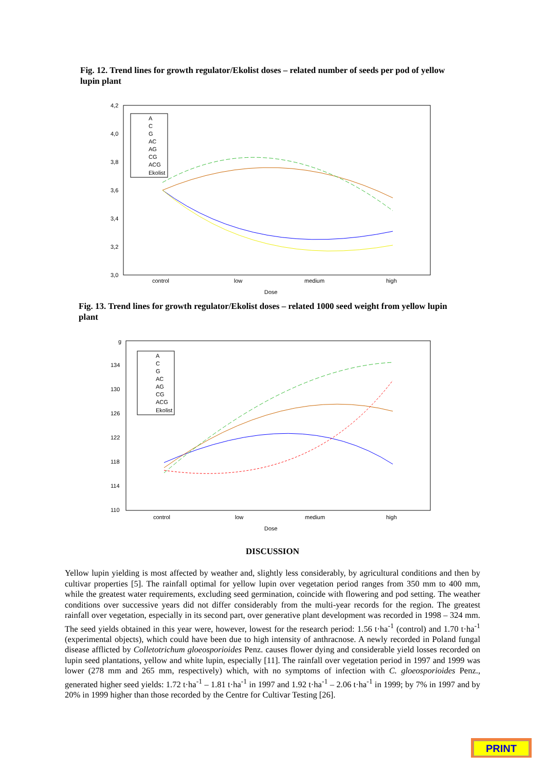Fig. 12. Trend lines for growth regulator/Ekolist doses – related number of seeds per pod of yellow lupin plant
4,2
4,0
3,8
3,6
3,4
3,2
3,0
control
low
medium
high
Dose
A
C
G
AC
AG
CG
ACG
Ekolist
Fig. 13. Trend lines for growth regulator/Ekolist doses – related 1000 seed weight from yellow lupin plant
g
134
130
126
122
118
114
110
control
low
medium
high
Dose
A
C
G
AC
AG
CG
ACG
Ekolist
DISCUSSION
Yellow lupin yielding is most affected by weather and, slightly less considerably, by agricultural conditions and then by cultivar properties [5]. The rainfall optimal for yellow lupin over vegetation period ranges from 350 mm to 400 mm, while the greatest water requirements, excluding seed germination, coincide with flowering and pod setting. The weather conditions over successive years did not differ considerably from the multi-year records for the region. The greatest rainfall over vegetation, especially in its second part, over generative plant development was recorded in 1998 – 324 mm. The seed yields obtained in this year were, however, lowest for the research period: 1.56 t·ha<sup>-1</sup> (control) and 1.70 t·ha<sup>-1</sup> (experimental objects), which could have been due to high intensity of anthracnose. A newly recorded in Poland fungal disease afflicted by Colletotrichum gloeosporioides Penz. causes flower dying and considerable yield losses recorded on lupin seed plantations, yellow and white lupin, especially [11]. The rainfall over vegetation period in 1997 and 1999 was lower (278 mm and 265 mm, respectively) which, with no symptoms of infection with C. gloeosporioides Penz., generated higher seed yields: 1.72 t·ha<sup>-1</sup> – 1.81 t·ha<sup>-1</sup> in 1997 and 1.92 t·ha<sup>-1</sup> – 2.06 t·ha<sup>-1</sup> in 1999; by 7% in 1997 and by 20% in 1999 higher than those recorded by the Centre for Cultivar Testing [26].
PRINT